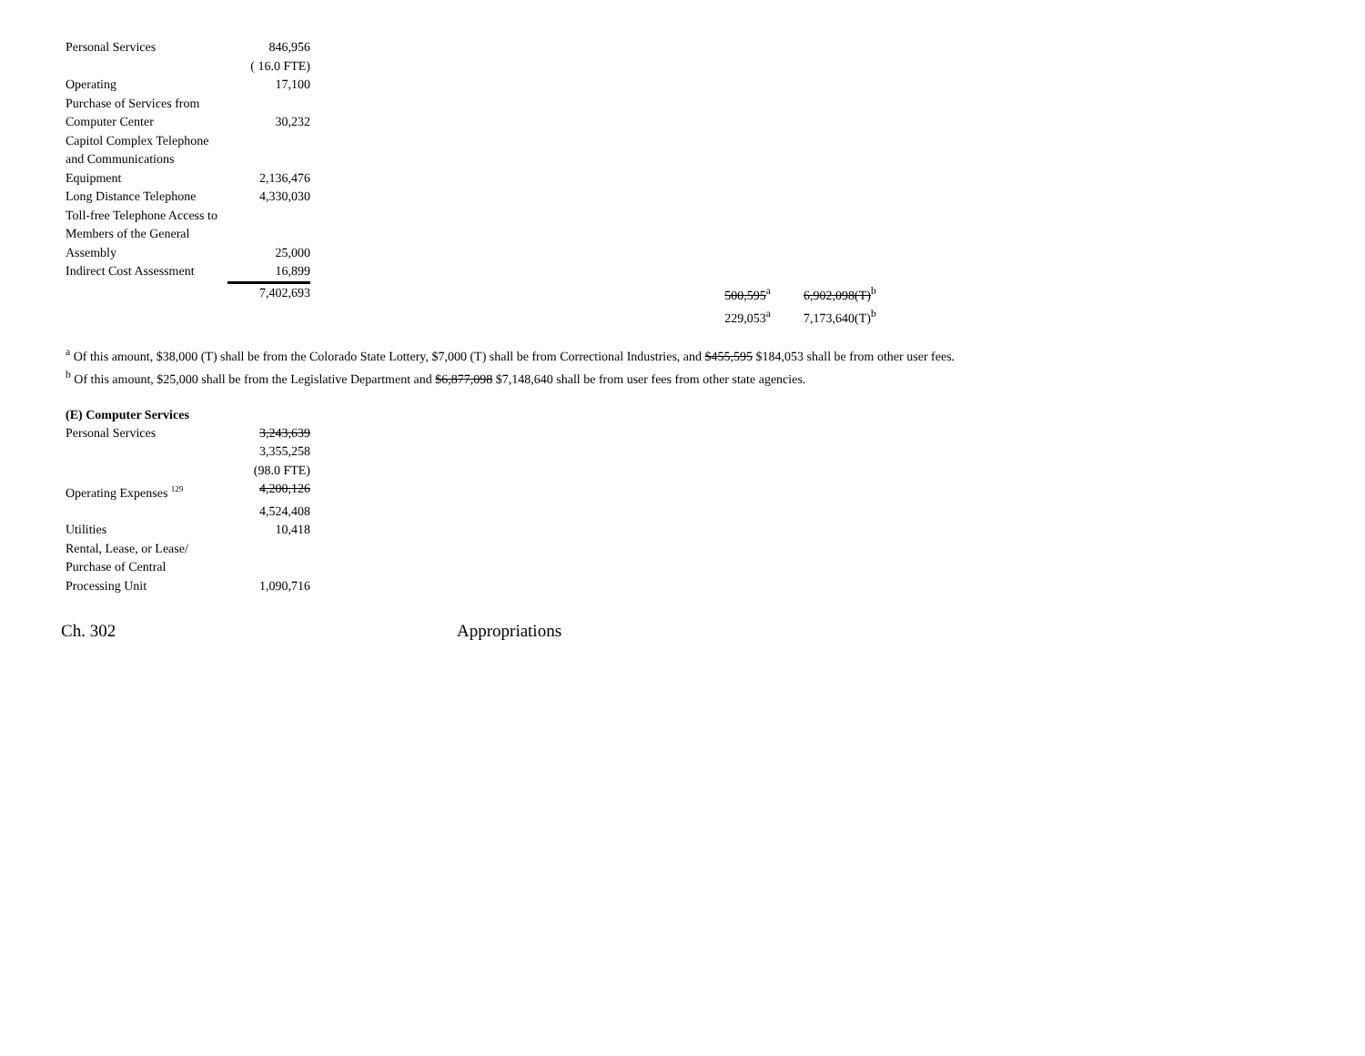| Personal Services | 846,956 | | | | |
| | ( 16.0 FTE) | | | | |
| Operating | 17,100 | | | | |
| Purchase of Services from | | | | | |
| Computer Center | 30,232 | | | | |
| Capitol Complex Telephone | | | | | |
| and Communications | | | | | |
| Equipment | 2,136,476 | | | | |
| Long Distance Telephone | 4,330,030 | | | | |
| Toll-free Telephone Access to | | | | | |
| Members of the General | | | | | |
| Assembly | 25,000 | | | | |
| Indirect Cost Assessment | 16,899 | | | | |
| | 7,402,693 | | 500,595<sup>a</sup> | | 6,902,098(T)<sup>b</sup> |
| | | | 229,053<sup>a</sup> | | 7,173,640(T)<sup>b</sup> |
<sup>a</sup> Of this amount, $38,000 (T) shall be from the Colorado State Lottery, $7,000 (T) shall be from Correctional Industries, and $455,595 $184,053 shall be from other user fees.
<sup>b</sup> Of this amount, $25,000 shall be from the Legislative Department and $6,877,098 $7,148,640 shall be from user fees from other state agencies.
(E) Computer Services
| Personal Services | 3,243,639 |
| | 3,355,258 |
| | (98.0 FTE) |
| Operating Expenses <sup>129</sup> | 4,200,126 |
| | 4,524,408 |
| Utilities | 10,418 |
| Rental, Lease, or Lease/ | |
| Purchase of Central | |
| Processing Unit | 1,090,716 |
Ch. 302 Appropriations